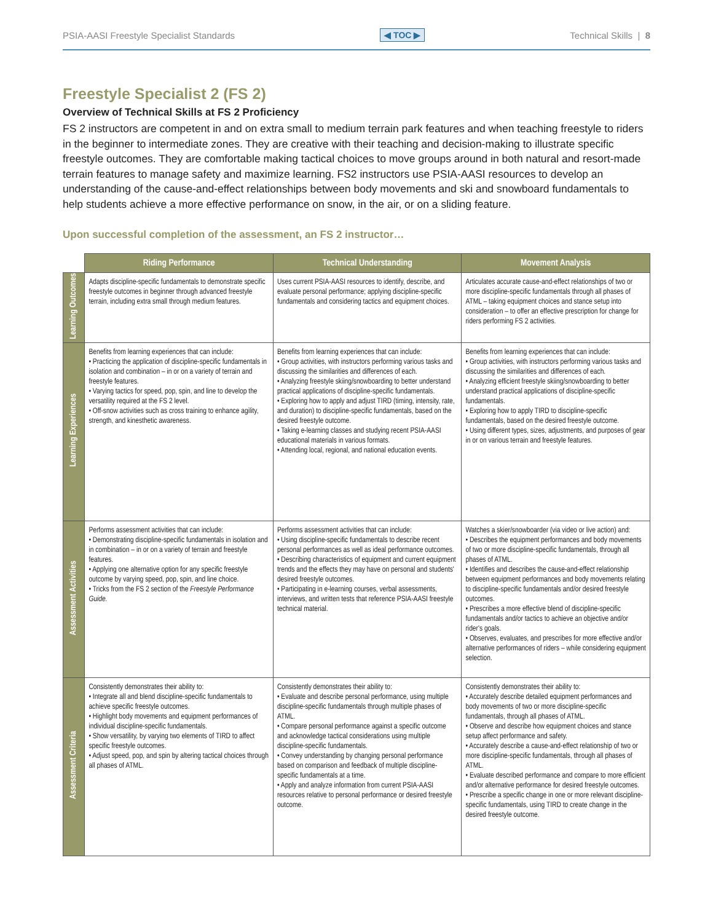PSIA-AASI Freestyle Specialist Standards ◀ TOC ▶ Technical Skills | 8
Freestyle Specialist 2 (FS 2)
Overview of Technical Skills at FS 2 Proficiency
FS 2 instructors are competent in and on extra small to medium terrain park features and when teaching freestyle to riders in the beginner to intermediate zones. They are creative with their teaching and decision-making to illustrate specific freestyle outcomes. They are comfortable making tactical choices to move groups around in both natural and resort-made terrain features to manage safety and maximize learning. FS2 instructors use PSIA-AASI resources to develop an understanding of the cause-and-effect relationships between body movements and ski and snowboard fundamentals to help students achieve a more effective performance on snow, in the air, or on a sliding feature.
Upon successful completion of the assessment, an FS 2 instructor…
| | Riding Performance | Technical Understanding | Movement Analysis |
| --- | --- | --- | --- |
| Learning Outcomes | Adapts discipline-specific fundamentals to demonstrate specific freestyle outcomes in beginner through advanced freestyle terrain, including extra small through medium features. | Uses current PSIA-AASI resources to identify, describe, and evaluate personal performance; applying discipline-specific fundamentals and considering tactics and equipment choices. | Articulates accurate cause-and-effect relationships of two or more discipline-specific fundamentals through all phases of ATML – taking equipment choices and stance setup into consideration – to offer an effective prescription for change for riders performing FS 2 activities. |
| Learning Experiences | Benefits from learning experiences that can include: • Practicing the application of discipline-specific fundamentals in isolation and combination – in or on a variety of terrain and freestyle features. • Varying tactics for speed, pop, spin, and line to develop the versatility required at the FS 2 level. • Off-snow activities such as cross training to enhance agility, strength, and kinesthetic awareness. | Benefits from learning experiences that can include: • Group activities, with instructors performing various tasks and discussing the similarities and differences of each. • Analyzing freestyle skiing/snowboarding to better understand practical applications of discipline-specific fundamentals. • Exploring how to apply and adjust TIRD (timing, intensity, rate, and duration) to discipline-specific fundamentals, based on the desired freestyle outcome. • Taking e-learning classes and studying recent PSIA-AASI educational materials in various formats. • Attending local, regional, and national education events. | Benefits from learning experiences that can include: • Group activities, with instructors performing various tasks and discussing the similarities and differences of each. • Analyzing efficient freestyle skiing/snowboarding to better understand practical applications of discipline-specific fundamentals. • Exploring how to apply TIRD to discipline-specific fundamentals, based on the desired freestyle outcome. • Using different types, sizes, adjustments, and purposes of gear in or on various terrain and freestyle features. |
| Assessment Activities | Performs assessment activities that can include: • Demonstrating discipline-specific fundamentals in isolation and in combination – in or on a variety of terrain and freestyle features. • Applying one alternative option for any specific freestyle outcome by varying speed, pop, spin, and line choice. • Tricks from the FS 2 section of the Freestyle Performance Guide. | Performs assessment activities that can include: • Using discipline-specific fundamentals to describe recent personal performances as well as ideal performance outcomes. • Describing characteristics of equipment and current equipment trends and the effects they may have on personal and students' desired freestyle outcomes. • Participating in e-learning courses, verbal assessments, interviews, and written tests that reference PSIA-AASI freestyle technical material. | Watches a skier/snowboarder (via video or live action) and: • Describes the equipment performances and body movements of two or more discipline-specific fundamentals, through all phases of ATML. • Identifies and describes the cause-and-effect relationship between equipment performances and body movements relating to discipline-specific fundamentals and/or desired freestyle outcomes. • Prescribes a more effective blend of discipline-specific fundamentals and/or tactics to achieve an objective and/or rider's goals. • Observes, evaluates, and prescribes for more effective and/or alternative performances of riders – while considering equipment selection. |
| Assessment Criteria | Consistently demonstrates their ability to: • Integrate all and blend discipline-specific fundamentals to achieve specific freestyle outcomes. • Highlight body movements and equipment performances of individual discipline-specific fundamentals. • Show versatility, by varying two elements of TIRD to affect specific freestyle outcomes. • Adjust speed, pop, and spin by altering tactical choices through all phases of ATML. | Consistently demonstrates their ability to: • Evaluate and describe personal performance, using multiple discipline-specific fundamentals through multiple phases of ATML. • Compare personal performance against a specific outcome and acknowledge tactical considerations using multiple discipline-specific fundamentals. • Convey understanding by changing personal performance based on comparison and feedback of multiple discipline-specific fundamentals at a time. • Apply and analyze information from current PSIA-AASI resources relative to personal performance or desired freestyle outcome. | Consistently demonstrates their ability to: • Accurately describe detailed equipment performances and body movements of two or more discipline-specific fundamentals, through all phases of ATML. • Observe and describe how equipment choices and stance setup affect performance and safety. • Accurately describe a cause-and-effect relationship of two or more discipline-specific fundamentals, through all phases of ATML. • Evaluate described performance and compare to more efficient and/or alternative performance for desired freestyle outcomes. • Prescribe a specific change in one or more relevant discipline-specific fundamentals, using TIRD to create change in the desired freestyle outcome. |